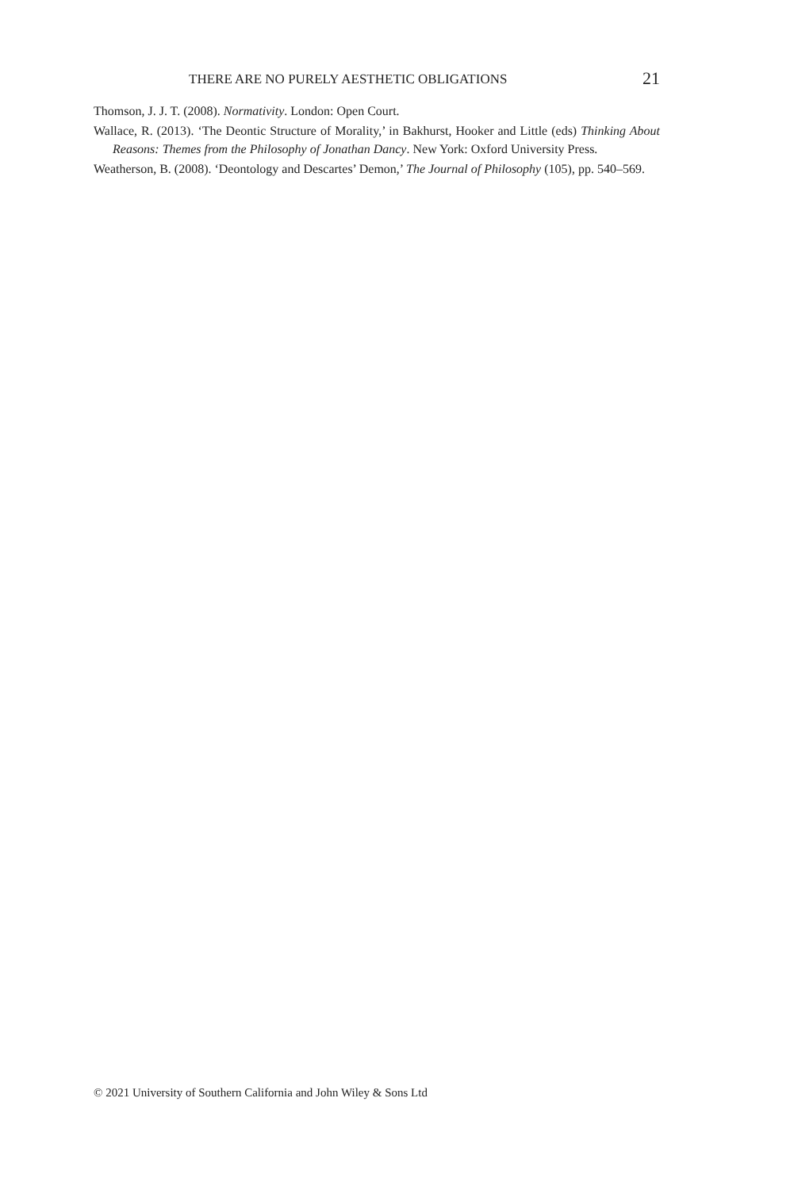THERE ARE NO PURELY AESTHETIC OBLIGATIONS 21
Thomson, J. J. T. (2008). Normativity. London: Open Court.
Wallace, R. (2013). ‘The Deontic Structure of Morality,’ in Bakhurst, Hooker and Little (eds) Thinking About Reasons: Themes from the Philosophy of Jonathan Dancy. New York: Oxford University Press.
Weatherson, B. (2008). ‘Deontology and Descartes’ Demon,’ The Journal of Philosophy (105), pp. 540–569.
© 2021 University of Southern California and John Wiley & Sons Ltd